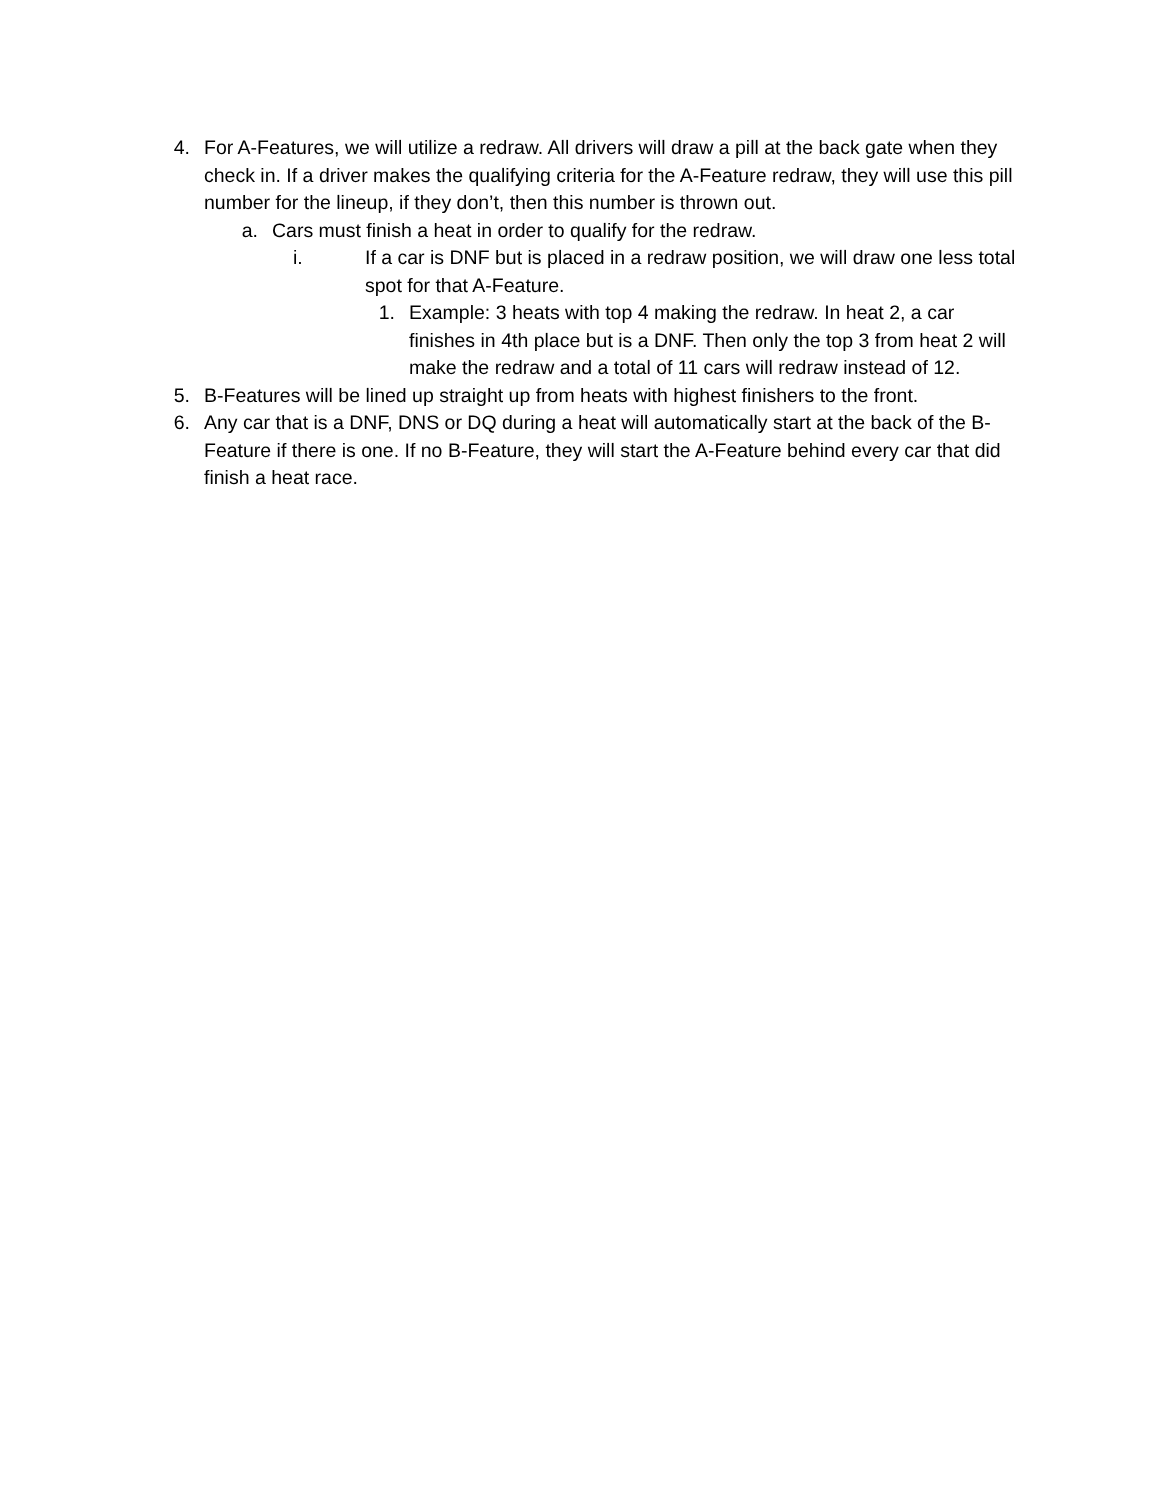4. For A-Features, we will utilize a redraw. All drivers will draw a pill at the back gate when they check in. If a driver makes the qualifying criteria for the A-Feature redraw, they will use this pill number for the lineup, if they don’t, then this number is thrown out.
a. Cars must finish a heat in order to qualify for the redraw.
i. If a car is DNF but is placed in a redraw position, we will draw one less total spot for that A-Feature.
1. Example: 3 heats with top 4 making the redraw. In heat 2, a car finishes in 4th place but is a DNF. Then only the top 3 from heat 2 will make the redraw and a total of 11 cars will redraw instead of 12.
5. B-Features will be lined up straight up from heats with highest finishers to the front.
6. Any car that is a DNF, DNS or DQ during a heat will automatically start at the back of the B-Feature if there is one. If no B-Feature, they will start the A-Feature behind every car that did finish a heat race.